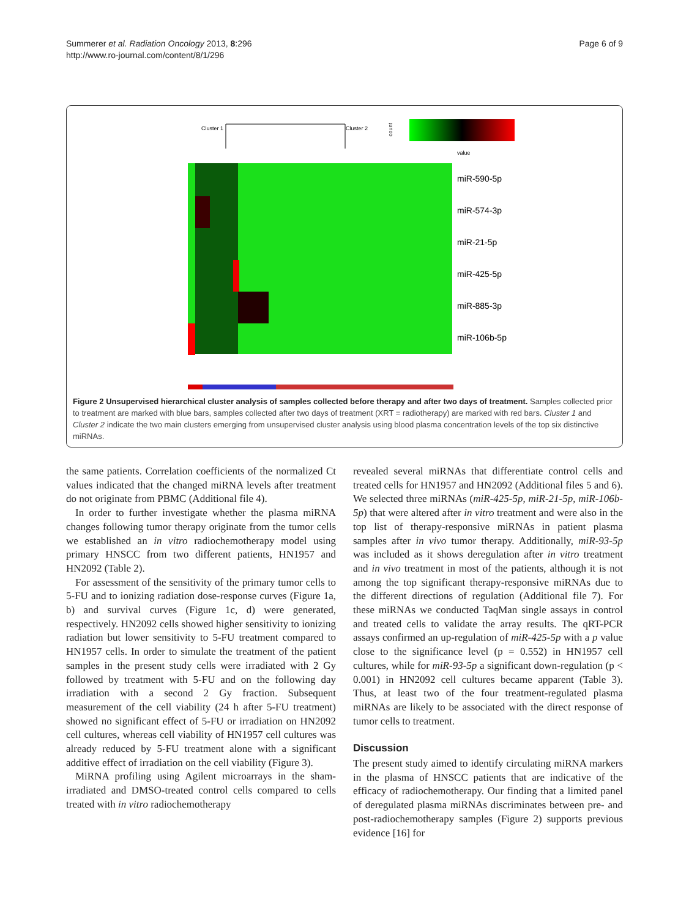Summerer et al. Radiation Oncology 2013, 8:296
http://www.ro-journal.com/content/8/1/296
Page 6 of 9
Cluster 1
Cluster 2
count
value
miR-590-5p
miR-574-3p
miR-21-5p
miR-425-5p
miR-885-3p
miR-106b-5p
Figure 2 Unsupervised hierarchical cluster analysis of samples collected before therapy and after two days of treatment. Samples collected prior to treatment are marked with blue bars, samples collected after two days of treatment (XRT = radiotherapy) are marked with red bars. Cluster 1 and Cluster 2 indicate the two main clusters emerging from unsupervised cluster analysis using blood plasma concentration levels of the top six distinctive miRNAs.
the same patients. Correlation coefficients of the normalized Ct values indicated that the changed miRNA levels after treatment do not originate from PBMC (Additional file 4).
In order to further investigate whether the plasma miRNA changes following tumor therapy originate from the tumor cells we established an in vitro radiochemotherapy model using primary HNSCC from two different patients, HN1957 and HN2092 (Table 2).
For assessment of the sensitivity of the primary tumor cells to 5-FU and to ionizing radiation dose-response curves (Figure 1a, b) and survival curves (Figure 1c, d) were generated, respectively. HN2092 cells showed higher sensitivity to ionizing radiation but lower sensitivity to 5-FU treatment compared to HN1957 cells. In order to simulate the treatment of the patient samples in the present study cells were irradiated with 2 Gy followed by treatment with 5-FU and on the following day irradiation with a second 2 Gy fraction. Subsequent measurement of the cell viability (24 h after 5-FU treatment) showed no significant effect of 5-FU or irradiation on HN2092 cell cultures, whereas cell viability of HN1957 cell cultures was already reduced by 5-FU treatment alone with a significant additive effect of irradiation on the cell viability (Figure 3).
MiRNA profiling using Agilent microarrays in the sham-irradiated and DMSO-treated control cells compared to cells treated with in vitro radiochemotherapy
revealed several miRNAs that differentiate control cells and treated cells for HN1957 and HN2092 (Additional files 5 and 6). We selected three miRNAs (miR-425-5p, miR-21-5p, miR-106b-5p) that were altered after in vitro treatment and were also in the top list of therapy-responsive miRNAs in patient plasma samples after in vivo tumor therapy. Additionally, miR-93-5p was included as it shows deregulation after in vitro treatment and in vivo treatment in most of the patients, although it is not among the top significant therapy-responsive miRNAs due to the different directions of regulation (Additional file 7). For these miRNAs we conducted TaqMan single assays in control and treated cells to validate the array results. The qRT-PCR assays confirmed an up-regulation of miR-425-5p with a p value close to the significance level (p = 0.552) in HN1957 cell cultures, while for miR-93-5p a significant down-regulation (p < 0.001) in HN2092 cell cultures became apparent (Table 3). Thus, at least two of the four treatment-regulated plasma miRNAs are likely to be associated with the direct response of tumor cells to treatment.
Discussion
The present study aimed to identify circulating miRNA markers in the plasma of HNSCC patients that are indicative of the efficacy of radiochemotherapy. Our finding that a limited panel of deregulated plasma miRNAs discriminates between pre- and post-radiochemotherapy samples (Figure 2) supports previous evidence [16] for